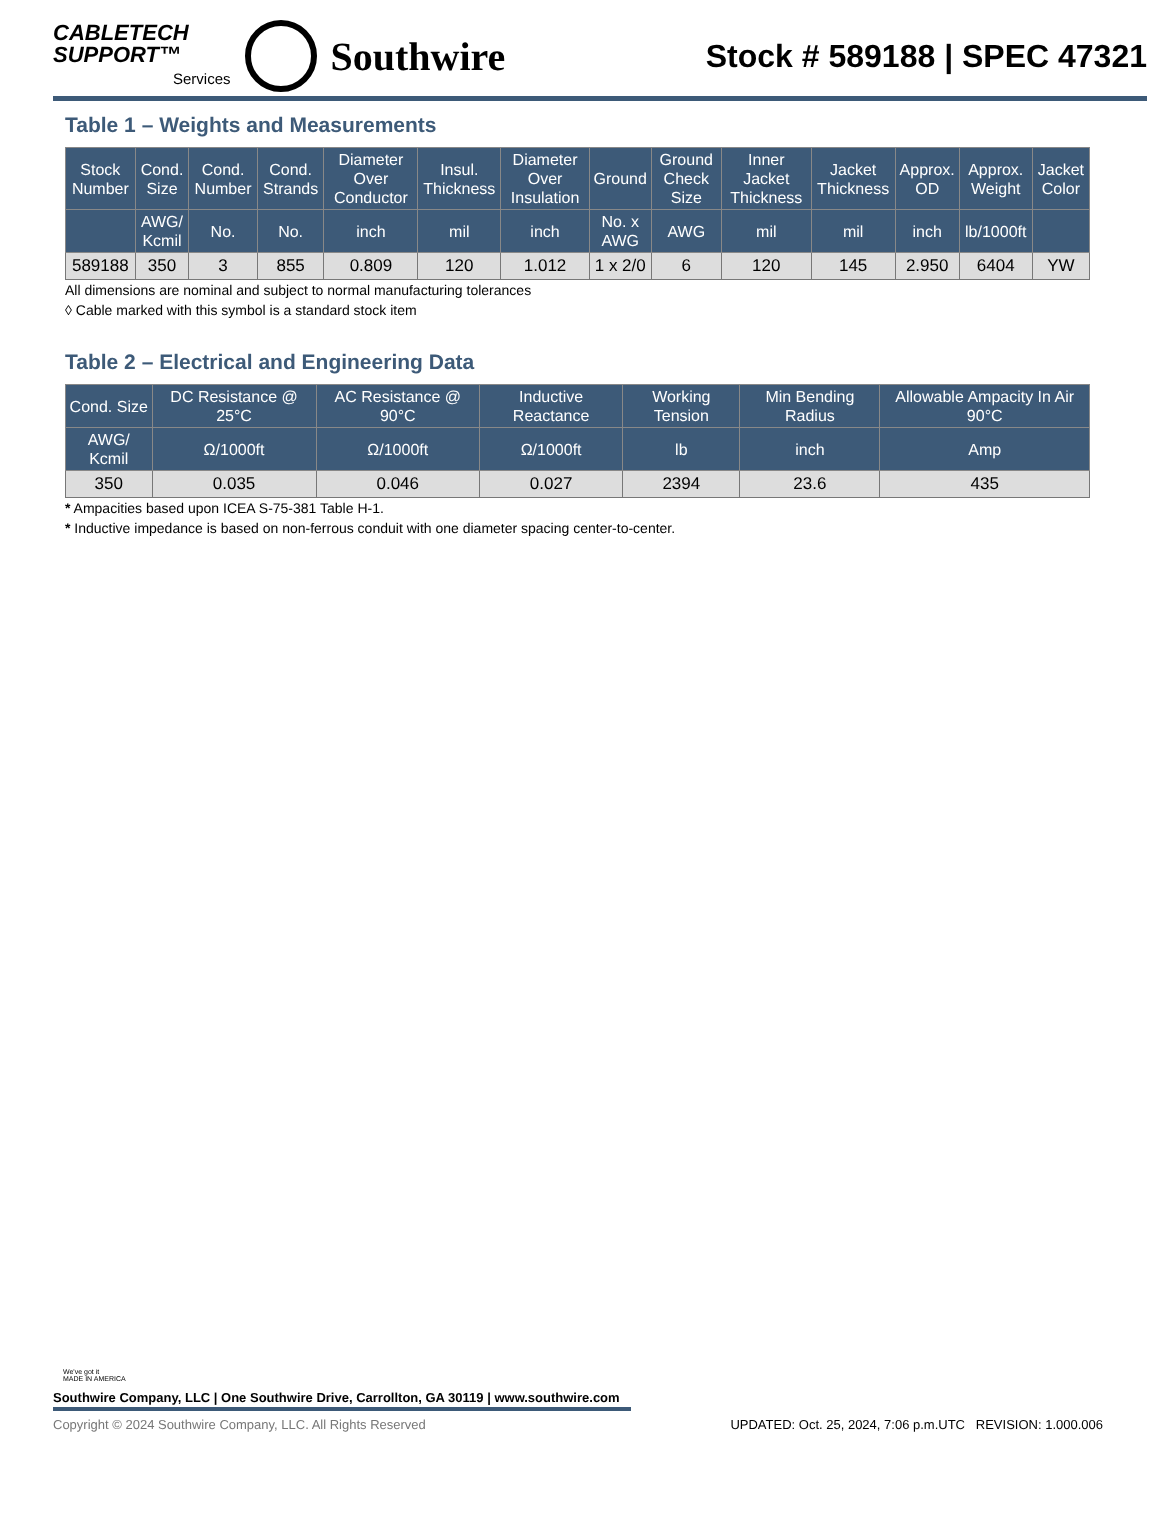CABLETECH
SUPPORT™
Services
Southwire
Stock # 589188 | SPEC 47321
Table 1 – Weights and Measurements
| Stock Number | Cond. Size | Cond. Number | Cond. Strands | Diameter Over Conductor | Insul. Thickness | Diameter Over Insulation | Ground | Ground Check Size | Inner Jacket Thickness | Jacket Thickness | Approx. OD | Approx. Weight | Jacket Color |
| --- | --- | --- | --- | --- | --- | --- | --- | --- | --- | --- | --- | --- | --- |
| | AWG/ Kcmil | No. | No. | inch | mil | inch | No. x AWG | AWG | mil | mil | inch | lb/1000ft | |
| 589188 | 350 | 3 | 855 | 0.809 | 120 | 1.012 | 1 x 2/0 | 6 | 120 | 145 | 2.950 | 6404 | YW |
All dimensions are nominal and subject to normal manufacturing tolerances
◊ Cable marked with this symbol is a standard stock item
Table 2 – Electrical and Engineering Data
| Cond. Size | DC Resistance @ 25°C | AC Resistance @ 90°C | Inductive Reactance | Working Tension | Min Bending Radius | Allowable Ampacity In Air 90°C |
| --- | --- | --- | --- | --- | --- | --- |
| AWG/ Kcmil | Ω/1000ft | Ω/1000ft | Ω/1000ft | lb | inch | Amp |
| 350 | 0.035 | 0.046 | 0.027 | 2394 | 23.6 | 435 |
* Ampacities based upon ICEA S-75-381 Table H-1.
* Inductive impedance is based on non-ferrous conduit with one diameter spacing center-to-center.
We've got it
MADE IN AMERICA
Southwire Company, LLC | One Southwire Drive, Carrollton, GA 30119 | www.southwire.com
Copyright © 2024 Southwire Company, LLC. All Rights Reserved UPDATED: Oct. 25, 2024, 7:06 p.m.UTC REVISION: 1.000.006